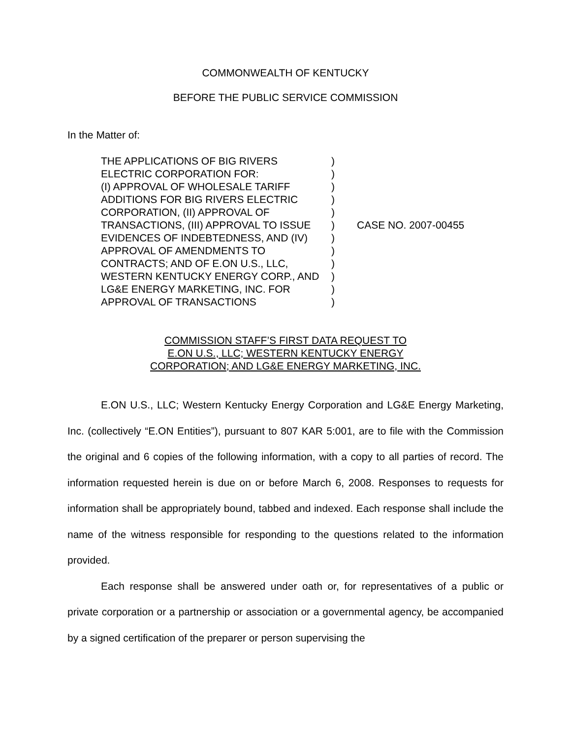COMMONWEALTH OF KENTUCKY
BEFORE THE PUBLIC SERVICE COMMISSION
In the Matter of:
THE APPLICATIONS OF BIG RIVERS ELECTRIC CORPORATION FOR:
(I) APPROVAL OF WHOLESALE TARIFF ADDITIONS FOR BIG RIVERS ELECTRIC CORPORATION, (II) APPROVAL OF TRANSACTIONS, (III) APPROVAL TO ISSUE EVIDENCES OF INDEBTEDNESS, AND (IV) APPROVAL OF AMENDMENTS TO CONTRACTS; AND OF E.ON U.S., LLC, WESTERN KENTUCKY ENERGY CORP., AND LG&E ENERGY MARKETING, INC. FOR APPROVAL OF TRANSACTIONS
)
)
)
)
)
)
)
)
)
)
)
)
CASE NO. 2007-00455
COMMISSION STAFF’S FIRST DATA REQUEST TO
E.ON U.S., LLC; WESTERN KENTUCKY ENERGY
CORPORATION; AND LG&E ENERGY MARKETING, INC.
E.ON U.S., LLC; Western Kentucky Energy Corporation and LG&E Energy Marketing, Inc. (collectively “E.ON Entities”), pursuant to 807 KAR 5:001, are to file with the Commission the original and 6 copies of the following information, with a copy to all parties of record. The information requested herein is due on or before March 6, 2008. Responses to requests for information shall be appropriately bound, tabbed and indexed. Each response shall include the name of the witness responsible for responding to the questions related to the information provided.
Each response shall be answered under oath or, for representatives of a public or private corporation or a partnership or association or a governmental agency, be accompanied by a signed certification of the preparer or person supervising the